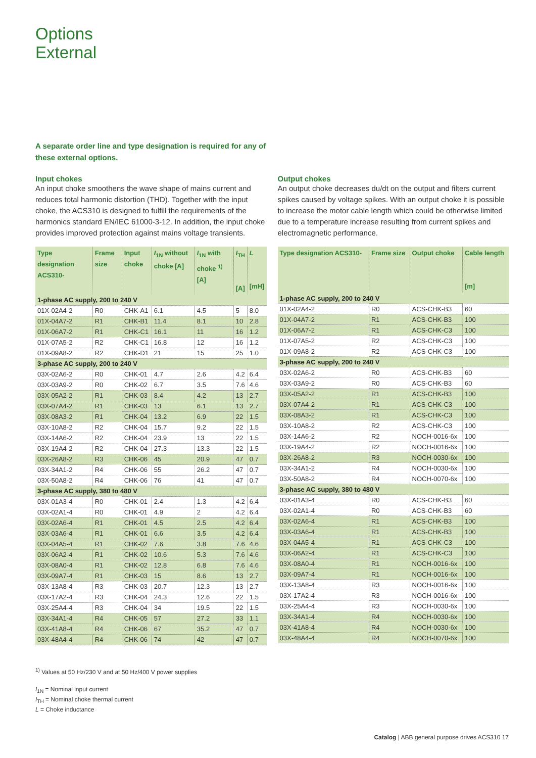Options
External
A separate order line and type designation is required for any of these external options.
Input chokes
An input choke smoothens the wave shape of mains current and reduces total harmonic distortion (THD). Together with the input choke, the ACS310 is designed to fulfill the requirements of the harmonics standard EN/IEC 61000-3-12. In addition, the input choke provides improved protection against mains voltage transients.
| Type designation ACS310- | Frame size | Input choke | I<sub>1N</sub> without choke [A] | I<sub>1N</sub> with choke <sup>1)</sup> [A] | I<sub>TH</sub> [A] | L [mH] |
| --- | --- | --- | --- | --- | --- | --- |
| 1-phase AC supply, 200 to 240 V | | | | | | |
| 01X-02A4-2 | R0 | CHK-A1 | 6.1 | 4.5 | 5 | 8.0 |
| 01X-04A7-2 | R1 | CHK-B1 | 11.4 | 8.1 | 10 | 2.8 |
| 01X-06A7-2 | R1 | CHK-C1 | 16.1 | 11 | 16 | 1.2 |
| 01X-07A5-2 | R2 | CHK-C1 | 16.8 | 12 | 16 | 1.2 |
| 01X-09A8-2 | R2 | CHK-D1 | 21 | 15 | 25 | 1.0 |
| 3-phase AC supply, 200 to 240 V | | | | | | |
| 03X-02A6-2 | R0 | CHK-01 | 4.7 | 2.6 | 4.2 | 6.4 |
| 03X-03A9-2 | R0 | CHK-02 | 6.7 | 3.5 | 7.6 | 4.6 |
| 03X-05A2-2 | R1 | CHK-03 | 8.4 | 4.2 | 13 | 2.7 |
| 03X-07A4-2 | R1 | CHK-03 | 13 | 6.1 | 13 | 2.7 |
| 03X-08A3-2 | R1 | CHK-04 | 13.2 | 6.9 | 22 | 1.5 |
| 03X-10A8-2 | R2 | CHK-04 | 15.7 | 9.2 | 22 | 1.5 |
| 03X-14A6-2 | R2 | CHK-04 | 23.9 | 13 | 22 | 1.5 |
| 03X-19A4-2 | R2 | CHK-04 | 27.3 | 13.3 | 22 | 1.5 |
| 03X-26A8-2 | R3 | CHK-06 | 45 | 20.9 | 47 | 0.7 |
| 03X-34A1-2 | R4 | CHK-06 | 55 | 26.2 | 47 | 0.7 |
| 03X-50A8-2 | R4 | CHK-06 | 76 | 41 | 47 | 0.7 |
| 3-phase AC supply, 380 to 480 V | | | | | | |
| 03X-01A3-4 | R0 | CHK-01 | 2.4 | 1.3 | 4.2 | 6.4 |
| 03X-02A1-4 | R0 | CHK-01 | 4.9 | 2 | 4.2 | 6.4 |
| 03X-02A6-4 | R1 | CHK-01 | 4.5 | 2.5 | 4.2 | 6.4 |
| 03X-03A6-4 | R1 | CHK-01 | 6.6 | 3.5 | 4.2 | 6.4 |
| 03X-04A5-4 | R1 | CHK-02 | 7.6 | 3.8 | 7.6 | 4.6 |
| 03X-06A2-4 | R1 | CHK-02 | 10.6 | 5.3 | 7.6 | 4.6 |
| 03X-08A0-4 | R1 | CHK-02 | 12.8 | 6.8 | 7.6 | 4.6 |
| 03X-09A7-4 | R1 | CHK-03 | 15 | 8.6 | 13 | 2.7 |
| 03X-13A8-4 | R3 | CHK-03 | 20.7 | 12.3 | 13 | 2.7 |
| 03X-17A2-4 | R3 | CHK-04 | 24.3 | 12.6 | 22 | 1.5 |
| 03X-25A4-4 | R3 | CHK-04 | 34 | 19.5 | 22 | 1.5 |
| 03X-34A1-4 | R4 | CHK-05 | 57 | 27.2 | 33 | 1.1 |
| 03X-41A8-4 | R4 | CHK-06 | 67 | 35.2 | 47 | 0.7 |
| 03X-48A4-4 | R4 | CHK-06 | 74 | 42 | 47 | 0.7 |
Output chokes
An output choke decreases du/dt on the output and filters current spikes caused by voltage spikes. With an output choke it is possible to increase the motor cable length which could be otherwise limited due to a temperature increase resulting from current spikes and electromagnetic performance.
| Type designation ACS310- | Frame size | Output choke | Cable length [m] |
| --- | --- | --- | --- |
| 1-phase AC supply, 200 to 240 V | | | |
| 01X-02A4-2 | R0 | ACS-CHK-B3 | 60 |
| 01X-04A7-2 | R1 | ACS-CHK-B3 | 100 |
| 01X-06A7-2 | R1 | ACS-CHK-C3 | 100 |
| 01X-07A5-2 | R2 | ACS-CHK-C3 | 100 |
| 01X-09A8-2 | R2 | ACS-CHK-C3 | 100 |
| 3-phase AC supply, 200 to 240 V | | | |
| 03X-02A6-2 | R0 | ACS-CHK-B3 | 60 |
| 03X-03A9-2 | R0 | ACS-CHK-B3 | 60 |
| 03X-05A2-2 | R1 | ACS-CHK-B3 | 100 |
| 03X-07A4-2 | R1 | ACS-CHK-C3 | 100 |
| 03X-08A3-2 | R1 | ACS-CHK-C3 | 100 |
| 03X-10A8-2 | R2 | ACS-CHK-C3 | 100 |
| 03X-14A6-2 | R2 | NOCH-0016-6x | 100 |
| 03X-19A4-2 | R2 | NOCH-0016-6x | 100 |
| 03X-26A8-2 | R3 | NOCH-0030-6x | 100 |
| 03X-34A1-2 | R4 | NOCH-0030-6x | 100 |
| 03X-50A8-2 | R4 | NOCH-0070-6x | 100 |
| 3-phase AC supply, 380 to 480 V | | | |
| 03X-01A3-4 | R0 | ACS-CHK-B3 | 60 |
| 03X-02A1-4 | R0 | ACS-CHK-B3 | 60 |
| 03X-02A6-4 | R1 | ACS-CHK-B3 | 100 |
| 03X-03A6-4 | R1 | ACS-CHK-B3 | 100 |
| 03X-04A5-4 | R1 | ACS-CHK-C3 | 100 |
| 03X-06A2-4 | R1 | ACS-CHK-C3 | 100 |
| 03X-08A0-4 | R1 | NOCH-0016-6x | 100 |
| 03X-09A7-4 | R1 | NOCH-0016-6x | 100 |
| 03X-13A8-4 | R3 | NOCH-0016-6x | 100 |
| 03X-17A2-4 | R3 | NOCH-0016-6x | 100 |
| 03X-25A4-4 | R3 | NOCH-0030-6x | 100 |
| 03X-34A1-4 | R4 | NOCH-0030-6x | 100 |
| 03X-41A8-4 | R4 | NOCH-0030-6x | 100 |
| 03X-48A4-4 | R4 | NOCH-0070-6x | 100 |
<sup>1)</sup> Values at 50 Hz/230 V and at 50 Hz/400 V power supplies
I<sub>1N</sub> = Nominal input current
I<sub>TH</sub> = Nominal choke thermal current
L = Choke inductance
Catalog | ABB general purpose drives ACS310 17